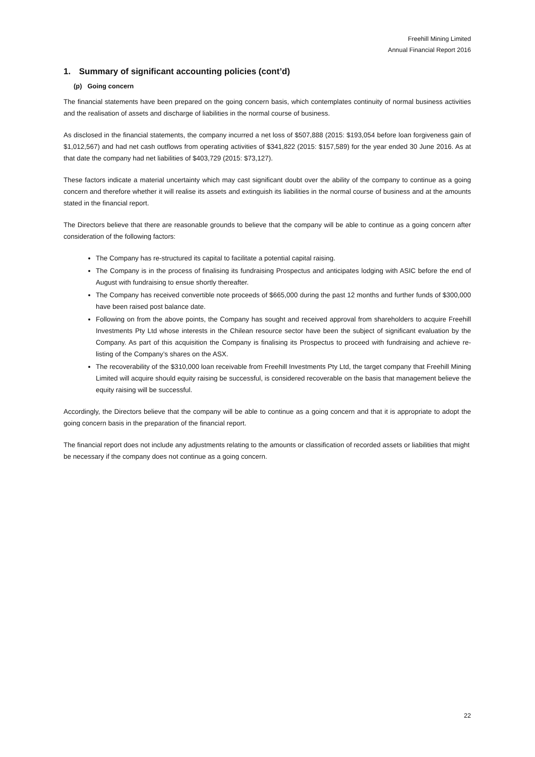Freehill Mining Limited
Annual Financial Report 2016
1. Summary of significant accounting policies (cont’d)
(p) Going concern
The financial statements have been prepared on the going concern basis, which contemplates continuity of normal business activities and the realisation of assets and discharge of liabilities in the normal course of business.
As disclosed in the financial statements, the company incurred a net loss of $507,888 (2015: $193,054 before loan forgiveness gain of $1,012,567) and had net cash outflows from operating activities of $341,822 (2015: $157,589) for the year ended 30 June 2016. As at that date the company had net liabilities of $403,729 (2015: $73,127).
These factors indicate a material uncertainty which may cast significant doubt over the ability of the company to continue as a going concern and therefore whether it will realise its assets and extinguish its liabilities in the normal course of business and at the amounts stated in the financial report.
The Directors believe that there are reasonable grounds to believe that the company will be able to continue as a going concern after consideration of the following factors:
The Company has re-structured its capital to facilitate a potential capital raising.
The Company is in the process of finalising its fundraising Prospectus and anticipates lodging with ASIC before the end of August with fundraising to ensue shortly thereafter.
The Company has received convertible note proceeds of $665,000 during the past 12 months and further funds of $300,000 have been raised post balance date.
Following on from the above points, the Company has sought and received approval from shareholders to acquire Freehill Investments Pty Ltd whose interests in the Chilean resource sector have been the subject of significant evaluation by the Company. As part of this acquisition the Company is finalising its Prospectus to proceed with fundraising and achieve re-listing of the Company’s shares on the ASX.
The recoverability of the $310,000 loan receivable from Freehill Investments Pty Ltd, the target company that Freehill Mining Limited will acquire should equity raising be successful, is considered recoverable on the basis that management believe the equity raising will be successful.
Accordingly, the Directors believe that the company will be able to continue as a going concern and that it is appropriate to adopt the going concern basis in the preparation of the financial report.
The financial report does not include any adjustments relating to the amounts or classification of recorded assets or liabilities that might be necessary if the company does not continue as a going concern.
22